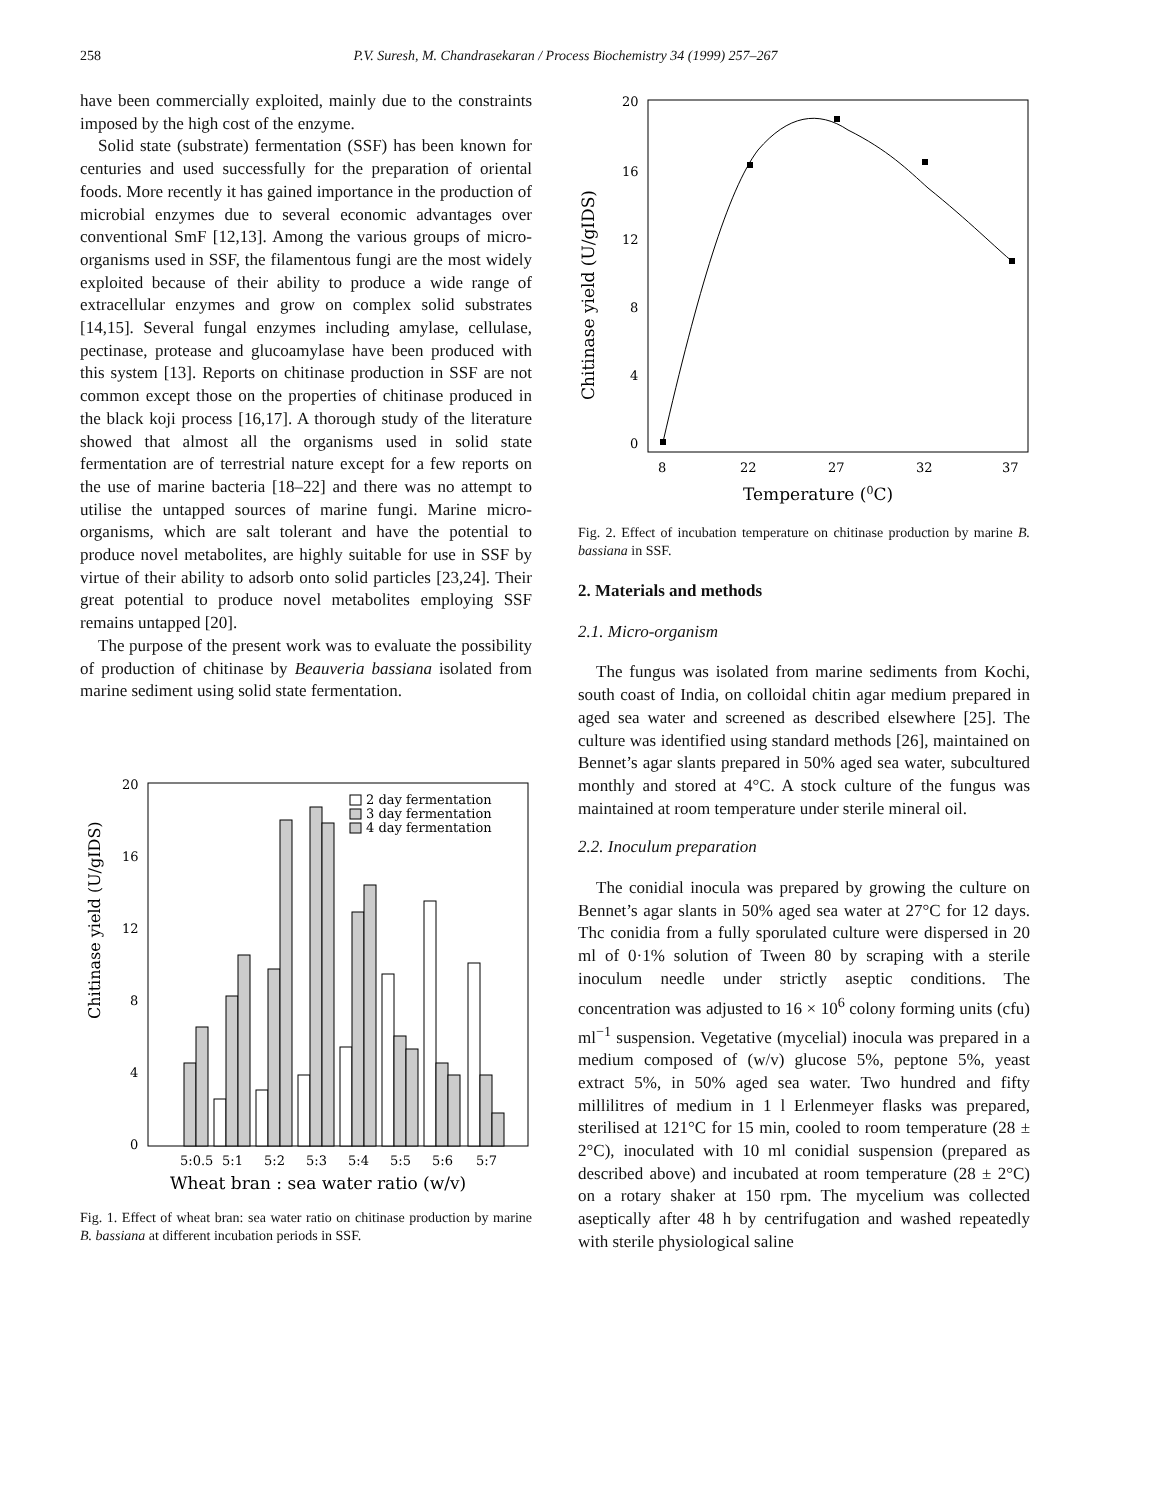258 P.V. Suresh, M. Chandrasekaran / Process Biochemistry 34 (1999) 257–267
have been commercially exploited, mainly due to the constraints imposed by the high cost of the enzyme.
Solid state (substrate) fermentation (SSF) has been known for centuries and used successfully for the preparation of oriental foods. More recently it has gained importance in the production of microbial enzymes due to several economic advantages over conventional SmF [12,13]. Among the various groups of micro-organisms used in SSF, the filamentous fungi are the most widely exploited because of their ability to produce a wide range of extracellular enzymes and grow on complex solid substrates [14,15]. Several fungal enzymes including amylase, cellulase, pectinase, protease and glucoamylase have been produced with this system [13]. Reports on chitinase production in SSF are not common except those on the properties of chitinase produced in the black koji process [16,17]. A thorough study of the literature showed that almost all the organisms used in solid state fermentation are of terrestrial nature except for a few reports on the use of marine bacteria [18–22] and there was no attempt to utilise the untapped sources of marine fungi. Marine micro-organisms, which are salt tolerant and have the potential to produce novel metabolites, are highly suitable for use in SSF by virtue of their ability to adsorb onto solid particles [23,24]. Their great potential to produce novel metabolites employing SSF remains untapped [20].
The purpose of the present work was to evaluate the possibility of production of chitinase by Beauveria bassiana isolated from marine sediment using solid state fermentation.
Chitinase yield (U/gIDS)
20
16
12
8
4
0
2 day fermentation
3 day fermentation
4 day fermentation
5:0.5
5:1
5:2
5:3
5:4
5:5
5:6
5:7
Wheat bran : sea water ratio (w/v)
Fig. 1. Effect of wheat bran: sea water ratio on chitinase production by marine B. bassiana at different incubation periods in SSF.
Chitinase yield (U/gIDS)
20
16
12
8
4
0
8
22
27
32
37
Temperature (0C)
Fig. 2. Effect of incubation temperature on chitinase production by marine B. bassiana in SSF.
2. Materials and methods
2.1. Micro-organism
The fungus was isolated from marine sediments from Kochi, south coast of India, on colloidal chitin agar medium prepared in aged sea water and screened as described elsewhere [25]. The culture was identified using standard methods [26], maintained on Bennet’s agar slants prepared in 50% aged sea water, subcultured monthly and stored at 4°C. A stock culture of the fungus was maintained at room temperature under sterile mineral oil.
2.2. Inoculum preparation
The conidial inocula was prepared by growing the culture on Bennet’s agar slants in 50% aged sea water at 27°C for 12 days. Thc conidia from a fully sporulated culture were dispersed in 20 ml of 0·1% solution of Tween 80 by scraping with a sterile inoculum needle under strictly aseptic conditions. The concentration was adjusted to 16 × 10<sup>6</sup> colony forming units (cfu) ml<sup>−1</sup> suspension. Vegetative (mycelial) inocula was prepared in a medium composed of (w/v) glucose 5%, peptone 5%, yeast extract 5%, in 50% aged sea water. Two hundred and fifty millilitres of medium in 1 l Erlenmeyer flasks was prepared, sterilised at 121°C for 15 min, cooled to room temperature (28 ± 2°C), inoculated with 10 ml conidial suspension (prepared as described above) and incubated at room temperature (28 ± 2°C) on a rotary shaker at 150 rpm. The mycelium was collected aseptically after 48 h by centrifugation and washed repeatedly with sterile physiological saline